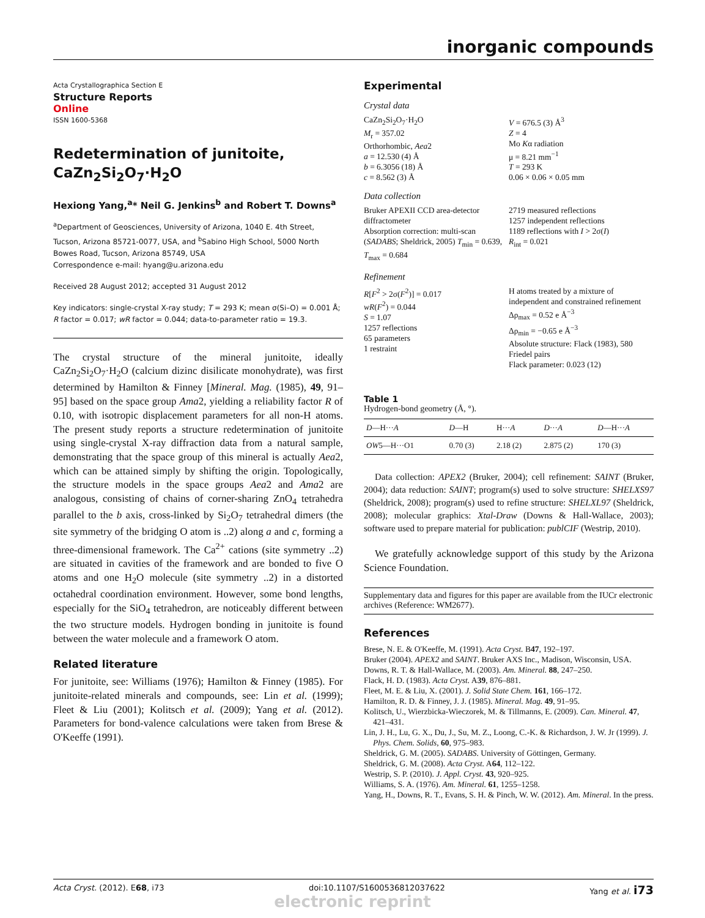inorganic compounds
Acta Crystallographica Section E
Structure Reports
Online
ISSN 1600-5368
Redetermination of junitoite, CaZn<sub>2</sub>Si<sub>2</sub>O<sub>7</sub>·H<sub>2</sub>O
Hexiong Yang,<sup>a</sup>* Neil G. Jenkins<sup>b</sup> and Robert T. Downs<sup>a</sup>
<sup>a</sup> Department of Geosciences, University of Arizona, 1040 E. 4th Street, Tucson, Arizona 85721-0077, USA, and <sup>b</sup>Sabino High School, 5000 North Bowes Road, Tucson, Arizona 85749, USA
Correspondence e-mail: hyang@u.arizona.edu
Received 28 August 2012; accepted 31 August 2012
Key indicators: single-crystal X-ray study; T = 293 K; mean σ(Si–O) = 0.001 Å; R factor = 0.017; wR factor = 0.044; data-to-parameter ratio = 19.3.
The crystal structure of the mineral junitoite, ideally CaZn<sub>2</sub>Si<sub>2</sub>O<sub>7</sub>·H<sub>2</sub>O (calcium dizinc disilicate monohydrate), was first determined by Hamilton & Finney [Mineral. Mag. (1985), 49, 91–95] based on the space group Ama2, yielding a reliability factor R of 0.10, with isotropic displacement parameters for all non-H atoms. The present study reports a structure redetermination of junitoite using single-crystal X-ray diffraction data from a natural sample, demonstrating that the space group of this mineral is actually Aea2, which can be attained simply by shifting the origin. Topologically, the structure models in the space groups Aea2 and Ama2 are analogous, consisting of chains of corner-sharing ZnO<sub>4</sub> tetrahedra parallel to the b axis, cross-linked by Si<sub>2</sub>O<sub>7</sub> tetrahedral dimers (the site symmetry of the bridging O atom is ..2) along a and c, forming a three-dimensional framework. The Ca<sup>2+</sup> cations (site symmetry ..2) are situated in cavities of the framework and are bonded to five O atoms and one H<sub>2</sub>O molecule (site symmetry ..2) in a distorted octahedral coordination environment. However, some bond lengths, especially for the SiO<sub>4</sub> tetrahedron, are noticeably different between the two structure models. Hydrogen bonding in junitoite is found between the water molecule and a framework O atom.
Related literature
For junitoite, see: Williams (1976); Hamilton & Finney (1985). For junitoite-related minerals and compounds, see: Lin et al. (1999); Fleet & Liu (2001); Kolitsch et al. (2009); Yang et al. (2012). Parameters for bond-valence calculations were taken from Brese & O'Keeffe (1991).
Experimental
Crystal data
CaZn<sub>2</sub>Si<sub>2</sub>O<sub>7</sub>·H<sub>2</sub>O
M<sub>r</sub> = 357.02
Orthorhombic, Aea2
a = 12.530 (4) Å
b = 6.3056 (18) Å
c = 8.562 (3) Å
V = 676.5 (3) Å<sup>3</sup>
Z = 4
Mo Kα radiation
μ = 8.21 mm<sup>−1</sup>
T = 293 K
0.06 × 0.06 × 0.05 mm
Data collection
Bruker APEXII CCD area-detector diffractometer
Absorption correction: multi-scan (SADABS; Sheldrick, 2005) T<sub>min</sub> = 0.639, T<sub>max</sub> = 0.684
2719 measured reflections
1257 independent reflections
1189 reflections with I > 2σ(I)
R<sub>int</sub> = 0.021
Refinement
R[F<sup>2</sup> > 2σ(F<sup>2</sup>)] = 0.017
wR(F<sup>2</sup>) = 0.044
S = 1.07
1257 reflections
65 parameters
1 restraint
H atoms treated by a mixture of independent and constrained refinement
Δρ<sub>max</sub> = 0.52 e Å<sup>−3</sup>
Δρ<sub>min</sub> = −0.65 e Å<sup>−3</sup>
Absolute structure: Flack (1983), 580 Friedel pairs
Flack parameter: 0.023 (12)
Table 1
Hydrogen-bond geometry (Å, °).
| D —H··· A | D —H | H··· A | D ··· A | D —H··· A |
| --- | --- | --- | --- | --- |
| OW 5—H···O1 | 0.70 (3) | 2.18 (2) | 2.875 (2) | 170 (3) |
Data collection: APEX2 (Bruker, 2004); cell refinement: SAINT (Bruker, 2004); data reduction: SAINT; program(s) used to solve structure: SHELXS97 (Sheldrick, 2008); program(s) used to refine structure: SHELXL97 (Sheldrick, 2008); molecular graphics: Xtal-Draw (Downs & Hall-Wallace, 2003); software used to prepare material for publication: publCIF (Westrip, 2010).
We gratefully acknowledge support of this study by the Arizona Science Foundation.
Supplementary data and figures for this paper are available from the IUCr electronic archives (Reference: WM2677).
References
Brese, N. E. & O'Keeffe, M. (1991). Acta Cryst. B47, 192–197.
Bruker (2004). APEX2 and SAINT. Bruker AXS Inc., Madison, Wisconsin, USA.
Downs, R. T. & Hall-Wallace, M. (2003). Am. Mineral. 88, 247–250.
Flack, H. D. (1983). Acta Cryst. A39, 876–881.
Fleet, M. E. & Liu, X. (2001). J. Solid State Chem. 161, 166–172.
Hamilton, R. D. & Finney, J. J. (1985). Mineral. Mag. 49, 91–95.
Kolitsch, U., Wierzbicka-Wieczorek, M. & Tillmanns, E. (2009). Can. Mineral. 47, 421–431.
Lin, J. H., Lu, G. X., Du, J., Su, M. Z., Loong, C.-K. & Richardson, J. W. Jr (1999). J. Phys. Chem. Solids, 60, 975–983.
Sheldrick, G. M. (2005). SADABS. University of Göttingen, Germany.
Sheldrick, G. M. (2008). Acta Cryst. A64, 112–122.
Westrip, S. P. (2010). J. Appl. Cryst. 43, 920–925.
Williams, S. A. (1976). Am. Mineral. 61, 1255–1258.
Yang, H., Downs, R. T., Evans, S. H. & Pinch, W. W. (2012). Am. Mineral. In the press.
Acta Cryst. (2012). E68, i73 doi:10.1107/S1600536812037622 Yang et al. i73
electronic reprint